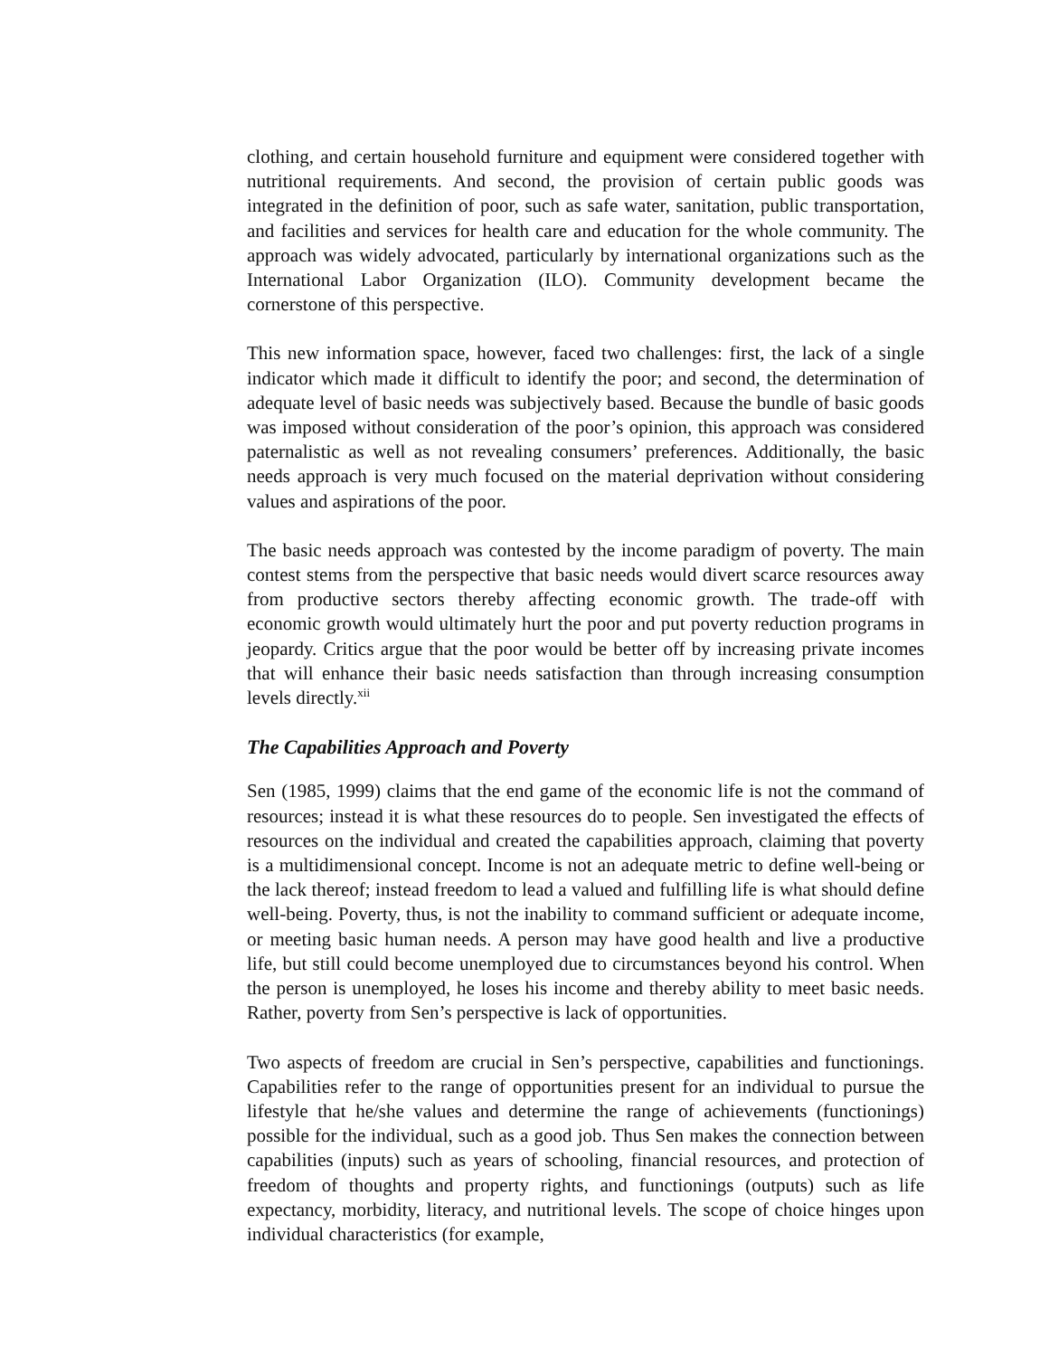clothing, and certain household furniture and equipment were considered together with nutritional requirements. And second, the provision of certain public goods was integrated in the definition of poor, such as safe water, sanitation, public transportation, and facilities and services for health care and education for the whole community. The approach was widely advocated, particularly by international organizations such as the International Labor Organization (ILO). Community development became the cornerstone of this perspective.
This new information space, however, faced two challenges: first, the lack of a single indicator which made it difficult to identify the poor; and second, the determination of adequate level of basic needs was subjectively based. Because the bundle of basic goods was imposed without consideration of the poor’s opinion, this approach was considered paternalistic as well as not revealing consumers’ preferences. Additionally, the basic needs approach is very much focused on the material deprivation without considering values and aspirations of the poor.
The basic needs approach was contested by the income paradigm of poverty. The main contest stems from the perspective that basic needs would divert scarce resources away from productive sectors thereby affecting economic growth. The trade-off with economic growth would ultimately hurt the poor and put poverty reduction programs in jeopardy. Critics argue that the poor would be better off by increasing private incomes that will enhance their basic needs satisfaction than through increasing consumption levels directly.<sup>xii</sup>
The Capabilities Approach and Poverty
Sen (1985, 1999) claims that the end game of the economic life is not the command of resources; instead it is what these resources do to people. Sen investigated the effects of resources on the individual and created the capabilities approach, claiming that poverty is a multidimensional concept. Income is not an adequate metric to define well-being or the lack thereof; instead freedom to lead a valued and fulfilling life is what should define well-being. Poverty, thus, is not the inability to command sufficient or adequate income, or meeting basic human needs. A person may have good health and live a productive life, but still could become unemployed due to circumstances beyond his control. When the person is unemployed, he loses his income and thereby ability to meet basic needs. Rather, poverty from Sen’s perspective is lack of opportunities.
Two aspects of freedom are crucial in Sen’s perspective, capabilities and functionings. Capabilities refer to the range of opportunities present for an individual to pursue the lifestyle that he/she values and determine the range of achievements (functionings) possible for the individual, such as a good job. Thus Sen makes the connection between capabilities (inputs) such as years of schooling, financial resources, and protection of freedom of thoughts and property rights, and functionings (outputs) such as life expectancy, morbidity, literacy, and nutritional levels. The scope of choice hinges upon individual characteristics (for example,